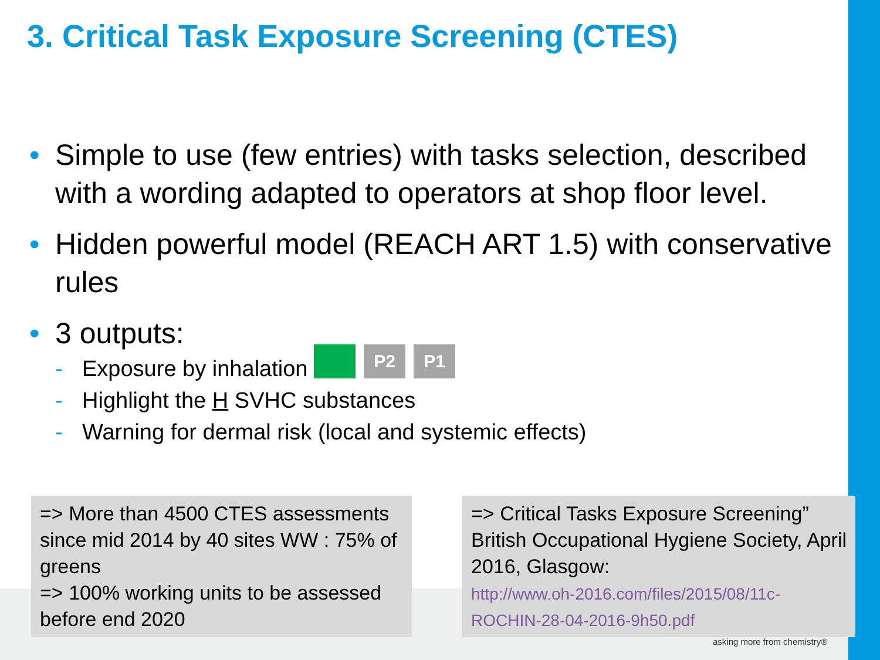3. Critical Task Exposure Screening (CTES)
• Simple to use (few entries) with tasks selection, described with a wording adapted to operators at shop floor level.
• Hidden powerful model (REACH ART 1.5) with conservative rules
• 3 outputs:
- Exposure by inhalation
- Highlight the H SVHC substances
- Warning for dermal risk (local and systemic effects)
P2 P1
=> More than 4500 CTES assessments since mid 2014 by 40 sites WW : 75% of greens
=> 100% working units to be assessed before end 2020
=> Critical Tasks Exposure Screening” British Occupational Hygiene Society, April 2016, Glasgow:
http://www.oh-2016.com/files/2015/08/11c-ROCHIN-28-04-2016-9h50.pdf
asking more from chemistry®